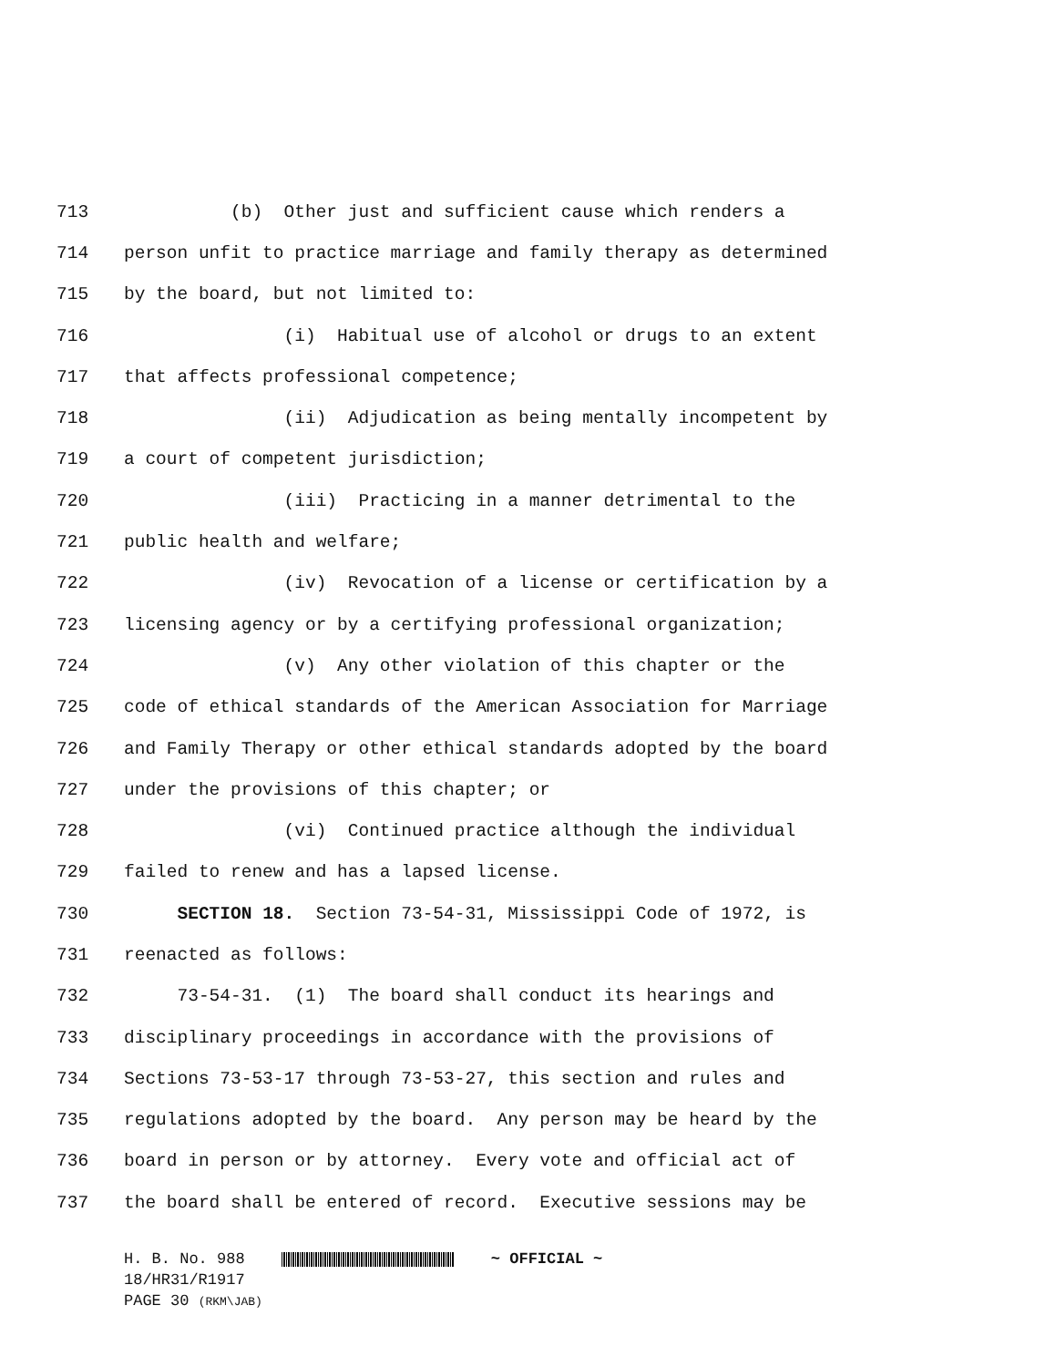713 (b) Other just and sufficient cause which renders a
714 person unfit to practice marriage and family therapy as determined
715 by the board, but not limited to:
716 (i) Habitual use of alcohol or drugs to an extent
717 that affects professional competence;
718 (ii) Adjudication as being mentally incompetent by
719 a court of competent jurisdiction;
720 (iii) Practicing in a manner detrimental to the
721 public health and welfare;
722 (iv) Revocation of a license or certification by a
723 licensing agency or by a certifying professional organization;
724 (v) Any other violation of this chapter or the
725 code of ethical standards of the American Association for Marriage
726 and Family Therapy or other ethical standards adopted by the board
727 under the provisions of this chapter; or
728 (vi) Continued practice although the individual
729 failed to renew and has a lapsed license.
730 SECTION 18. Section 73-54-31, Mississippi Code of 1972, is
731 reenacted as follows:
732 73-54-31. (1) The board shall conduct its hearings and
733 disciplinary proceedings in accordance with the provisions of
734 Sections 73-53-17 through 73-53-27, this section and rules and
735 regulations adopted by the board. Any person may be heard by the
736 board in person or by attorney. Every vote and official act of
737 the board shall be entered of record. Executive sessions may be
H. B. No. 988 ~ OFFICIAL ~
18/HR31/R1917
PAGE 30 (RKM\JAB)